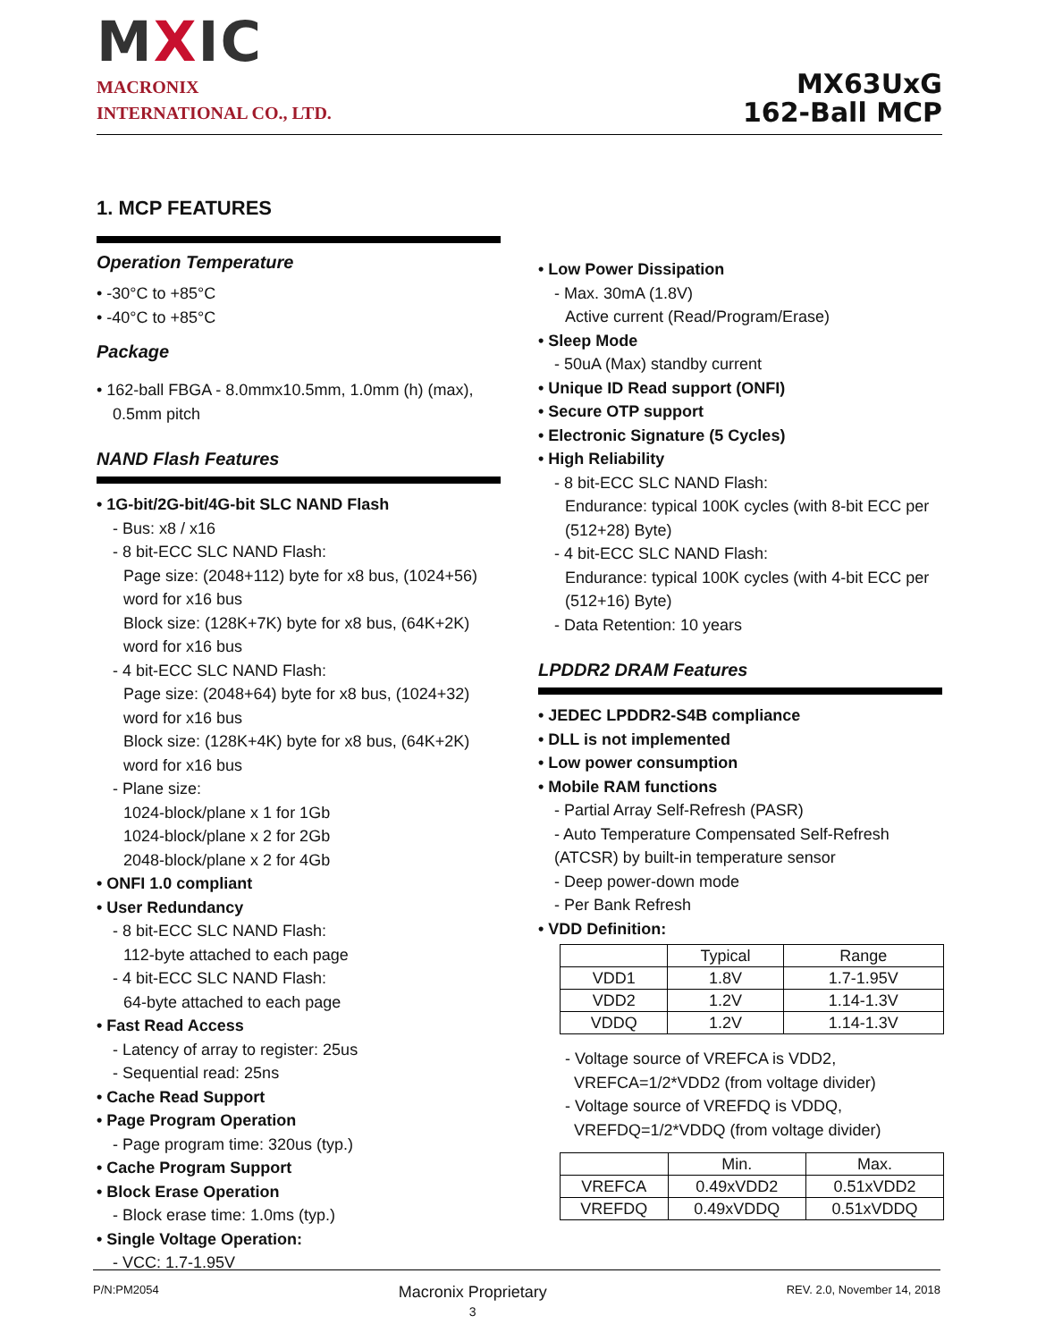MXIC
MACRONIX
INTERNATIONAL CO., LTD.
MX63UxG
162-Ball MCP
1. MCP FEATURES
Operation Temperature
• -30°C to +85°C
• -40°C to +85°C
Package
• 162-ball FBGA - 8.0mmx10.5mm, 1.0mm (h) (max),
0.5mm pitch
NAND Flash Features
• 1G-bit/2G-bit/4G-bit SLC NAND Flash
- Bus: x8 / x16
- 8 bit-ECC SLC NAND Flash:
Page size: (2048+112) byte for x8 bus, (1024+56) word for x16 bus
Block size: (128K+7K) byte for x8 bus, (64K+2K) word for x16 bus
- 4 bit-ECC SLC NAND Flash:
Page size: (2048+64) byte for x8 bus, (1024+32) word for x16 bus
Block size: (128K+4K) byte for x8 bus, (64K+2K) word for x16 bus
- Plane size:
1024-block/plane x 1 for 1Gb
1024-block/plane x 2 for 2Gb
2048-block/plane x 2 for 4Gb
• ONFI 1.0 compliant
• User Redundancy
- 8 bit-ECC SLC NAND Flash:
112-byte attached to each page
- 4 bit-ECC SLC NAND Flash:
64-byte attached to each page
• Fast Read Access
- Latency of array to register: 25us
- Sequential read: 25ns
• Cache Read Support
• Page Program Operation
- Page program time: 320us (typ.)
• Cache Program Support
• Block Erase Operation
- Block erase time: 1.0ms (typ.)
• Single Voltage Operation:
- VCC: 1.7-1.95V
• Low Power Dissipation
- Max. 30mA (1.8V)
Active current (Read/Program/Erase)
• Sleep Mode
- 50uA (Max) standby current
• Unique ID Read support (ONFI)
• Secure OTP support
• Electronic Signature (5 Cycles)
• High Reliability
- 8 bit-ECC SLC NAND Flash:
Endurance: typical 100K cycles (with 8-bit ECC per (512+28) Byte)
- 4 bit-ECC SLC NAND Flash:
Endurance: typical 100K cycles (with 4-bit ECC per (512+16) Byte)
- Data Retention: 10 years
LPDDR2 DRAM Features
• JEDEC LPDDR2-S4B compliance
• DLL is not implemented
• Low power consumption
• Mobile RAM functions
- Partial Array Self-Refresh (PASR)
- Auto Temperature Compensated Self-Refresh (ATCSR) by built-in temperature sensor
- Deep power-down mode
- Per Bank Refresh
• VDD Definition:
| | Typical | Range |
| VDD1 | 1.8V | 1.7-1.95V |
| VDD2 | 1.2V | 1.14-1.3V |
| VDDQ | 1.2V | 1.14-1.3V |
- Voltage source of VREFCA is VDD2,
VREFCA=1/2*VDD2 (from voltage divider)
- Voltage source of VREFDQ is VDDQ,
VREFDQ=1/2*VDDQ (from voltage divider)
| | Min. | Max. |
| VREFCA | 0.49xVDD2 | 0.51xVDD2 |
| VREFDQ | 0.49xVDDQ | 0.51xVDDQ |
P/N:PM2054 Macronix Proprietary
3 REV. 2.0, November 14, 2018